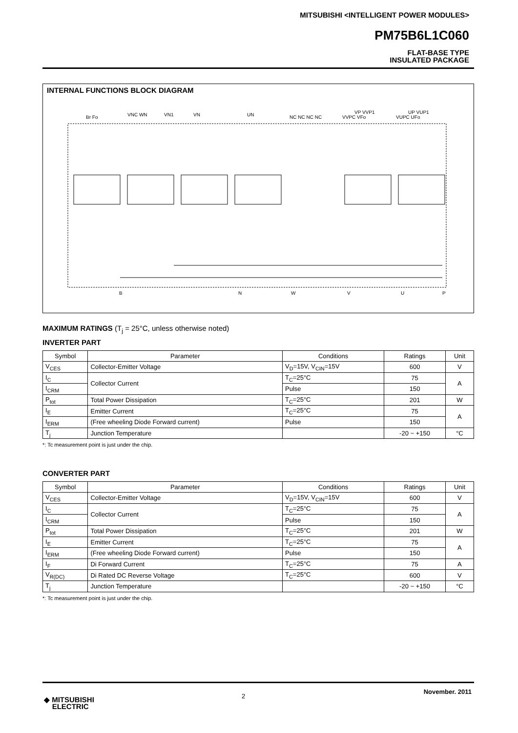MITSUBISHI <INTELLIGENT POWER MODULES>
PM75B6L1C060
FLAT-BASE TYPE
INSULATED PACKAGE
INTERNAL FUNCTIONS BLOCK DIAGRAM
Br Fo
VNC WN
VN1
VN
UN
NC NC NC NC
VVPC VFo
VUPC UFo
VP VVP1
UP VUP1
B
N
W
V
U
P
MAXIMUM RATINGS (T<sub>j</sub> = 25°C, unless otherwise noted)
INVERTER PART
| Symbol | Parameter | Conditions | Ratings | Unit |
| --- | --- | --- | --- | --- |
| V<sub>CES</sub> | Collector-Emitter Voltage | V<sub>D</sub>=15V, V<sub>CIN</sub>=15V | 600 | V |
| I<sub>C</sub> | Collector Current | T<sub>C</sub>=25°C | 75 | A |
| I<sub>CRM</sub> | | Pulse | 150 | |
| P<sub>tot</sub> | Total Power Dissipation | T<sub>C</sub>=25°C | 201 | W |
| I<sub>E</sub> | Emitter Current | T<sub>C</sub>=25°C | 75 | A |
| I<sub>ERM</sub> | (Free wheeling Diode Forward current) | Pulse | 150 | |
| T<sub>j</sub> | Junction Temperature | | -20 ~ +150 | °C |
*: Tc measurement point is just under the chip.
CONVERTER PART
| Symbol | Parameter | Conditions | Ratings | Unit |
| --- | --- | --- | --- | --- |
| V<sub>CES</sub> | Collector-Emitter Voltage | V<sub>D</sub>=15V, V<sub>CIN</sub>=15V | 600 | V |
| I<sub>C</sub> | Collector Current | T<sub>C</sub>=25°C | 75 | A |
| I<sub>CRM</sub> | | Pulse | 150 | |
| P<sub>tot</sub> | Total Power Dissipation | T<sub>C</sub>=25°C | 201 | W |
| I<sub>E</sub> | Emitter Current | T<sub>C</sub>=25°C | 75 | A |
| I<sub>ERM</sub> | (Free wheeling Diode Forward current) | Pulse | 150 | |
| I<sub>F</sub> | Di Forward Current | T<sub>C</sub>=25°C | 75 | A |
| V<sub>R(DC)</sub> | Di Rated DC Reverse Voltage | T<sub>C</sub>=25°C | 600 | V |
| T<sub>j</sub> | Junction Temperature | | -20 ~ +150 | °C |
*: Tc measurement point is just under the chip.
2
November. 2011
◆ MITSUBISHI
ELECTRIC